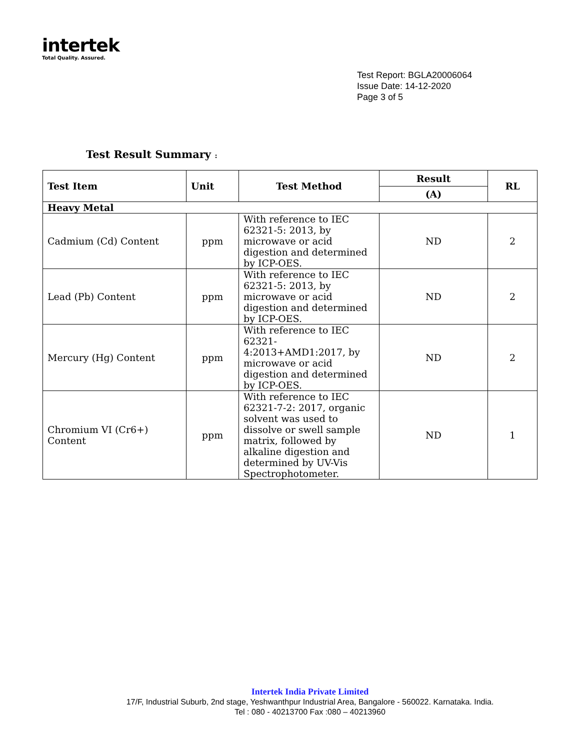intertek
Total Quality. Assured.
Test Report: BGLA20006064
Issue Date: 14-12-2020
Page 3 of 5
Test Result Summary :
| Test Item | Unit | Test Method | Result | RL |
| --- | --- | --- | --- | --- |
| | | | (A) | |
| Heavy Metal | | | | |
| Cadmium (Cd) Content | ppm | With reference to IEC 62321-5: 2013, by microwave or acid digestion and determined by ICP-OES. | ND | 2 |
| Lead (Pb) Content | ppm | With reference to IEC 62321-5: 2013, by microwave or acid digestion and determined by ICP-OES. | ND | 2 |
| Mercury (Hg) Content | ppm | With reference to IEC 62321-4:2013+AMD1:2017, by microwave or acid digestion and determined by ICP-OES. | ND | 2 |
| Chromium VI (Cr6+) Content | ppm | With reference to IEC 62321-7-2: 2017, organic solvent was used to dissolve or swell sample matrix, followed by alkaline digestion and determined by UV-Vis Spectrophotometer. | ND | 1 |
Intertek India Private Limited
17/F, Industrial Suburb, 2nd stage, Yeshwanthpur Industrial Area, Bangalore - 560022. Karnataka. India.
Tel : 080 - 40213700 Fax :080 – 40213960